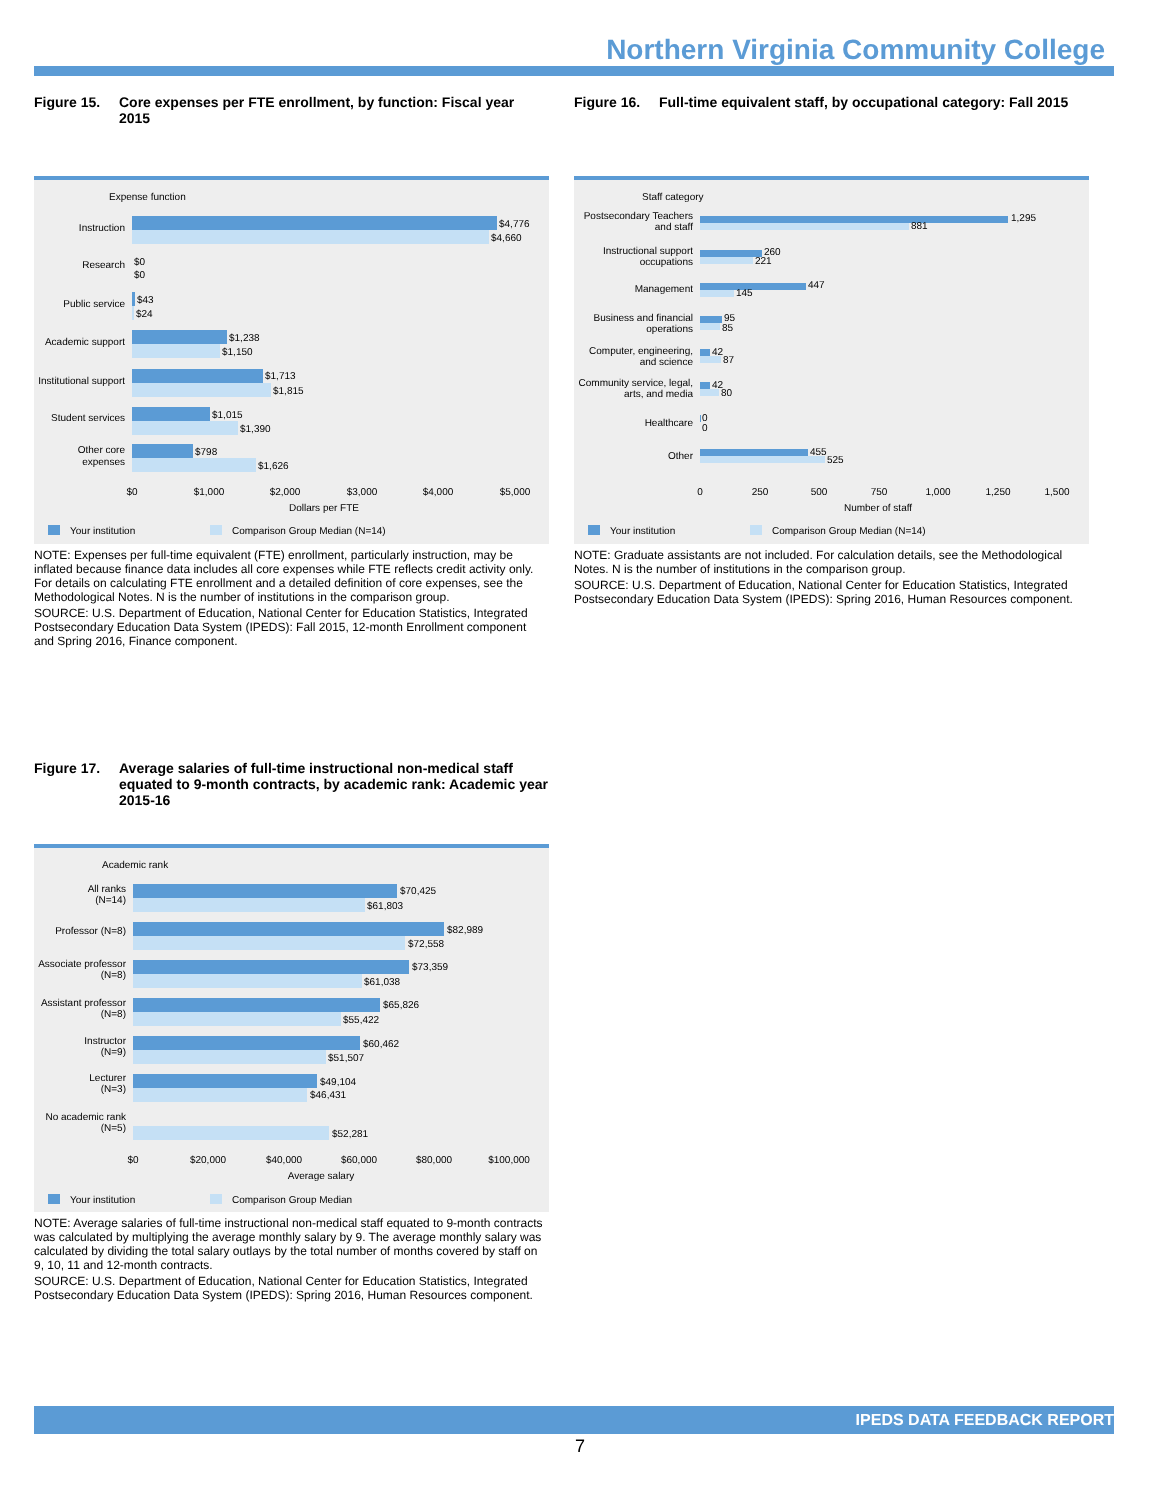Northern Virginia Community College
Figure 15. Core expenses per FTE enrollment, by function: Fiscal year 2015
Expense function
Instruction
Research
Public service
Academic support
Institutional support
Student services
Other core
expenses
$4,776
$4,660
$0
$0
$43
$24
$1,238
$1,150
$1,713
$1,815
$1,015
$1,390
$798
$1,626
$0
$1,000
$2,000
$3,000
$4,000
$5,000
Dollars per FTE
Your institution
Comparison Group Median (N=14)
NOTE: Expenses per full-time equivalent (FTE) enrollment, particularly instruction, may be inflated because finance data includes all core expenses while FTE reflects credit activity only. For details on calculating FTE enrollment and a detailed definition of core expenses, see the Methodological Notes. N is the number of institutions in the comparison group.
SOURCE: U.S. Department of Education, National Center for Education Statistics, Integrated Postsecondary Education Data System (IPEDS): Fall 2015, 12-month Enrollment component and Spring 2016, Finance component.
Figure 16. Full-time equivalent staff, by occupational category: Fall 2015
Staff category
Postsecondary Teachers
and staff
Instructional support
occupations
Management
Business and financial
operations
Computer, engineering,
and science
Community service, legal,
arts, and media
Healthcare
Other
1,295
881
260
221
447
145
95
85
42
87
42
80
0
0
455
525
0
250
500
750
1,000
1,250
1,500
Number of staff
Your institution
Comparison Group Median (N=14)
NOTE: Graduate assistants are not included. For calculation details, see the Methodological Notes. N is the number of institutions in the comparison group.
SOURCE: U.S. Department of Education, National Center for Education Statistics, Integrated Postsecondary Education Data System (IPEDS): Spring 2016, Human Resources component.
Figure 17. Average salaries of full-time instructional non-medical staff equated to 9-month contracts, by academic rank: Academic year 2015-16
Academic rank
All ranks
(N=14)
Professor (N=8)
Associate professor
(N=8)
Assistant professor
(N=8)
Instructor
(N=9)
Lecturer
(N=3)
No academic rank
(N=5)
$70,425
$61,803
$82,989
$72,558
$73,359
$61,038
$65,826
$55,422
$60,462
$51,507
$49,104
$46,431
$52,281
$0
$20,000
$40,000
$60,000
$80,000
$100,000
Average salary
Your institution
Comparison Group Median
NOTE: Average salaries of full-time instructional non-medical staff equated to 9-month contracts was calculated by multiplying the average monthly salary by 9. The average monthly salary was calculated by dividing the total salary outlays by the total number of months covered by staff on 9, 10, 11 and 12-month contracts.
SOURCE: U.S. Department of Education, National Center for Education Statistics, Integrated Postsecondary Education Data System (IPEDS): Spring 2016, Human Resources component.
IPEDS DATA FEEDBACK REPORT
7